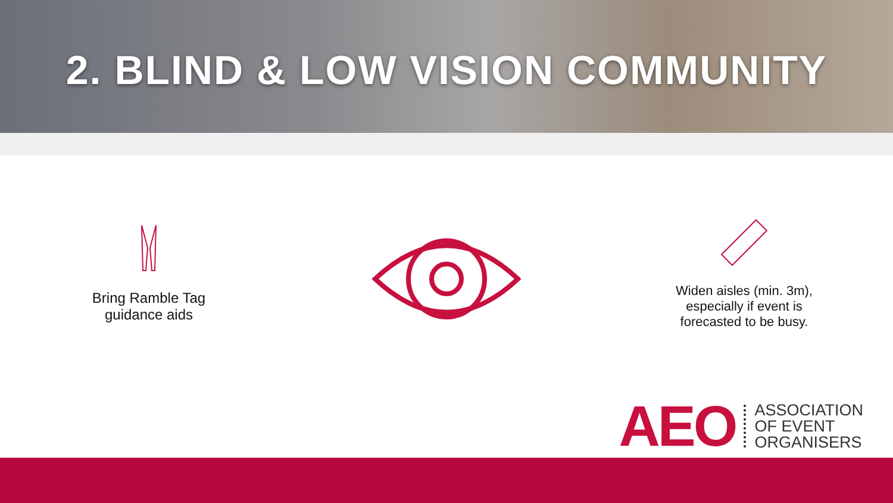2. BLIND & LOW VISION COMMUNITY
Bring Ramble Tag
guidance aids
Widen aisles (min. 3m),
especially if event is
forecasted to be busy.
AEO ASSOCIATION
OF EVENT
ORGANISERS